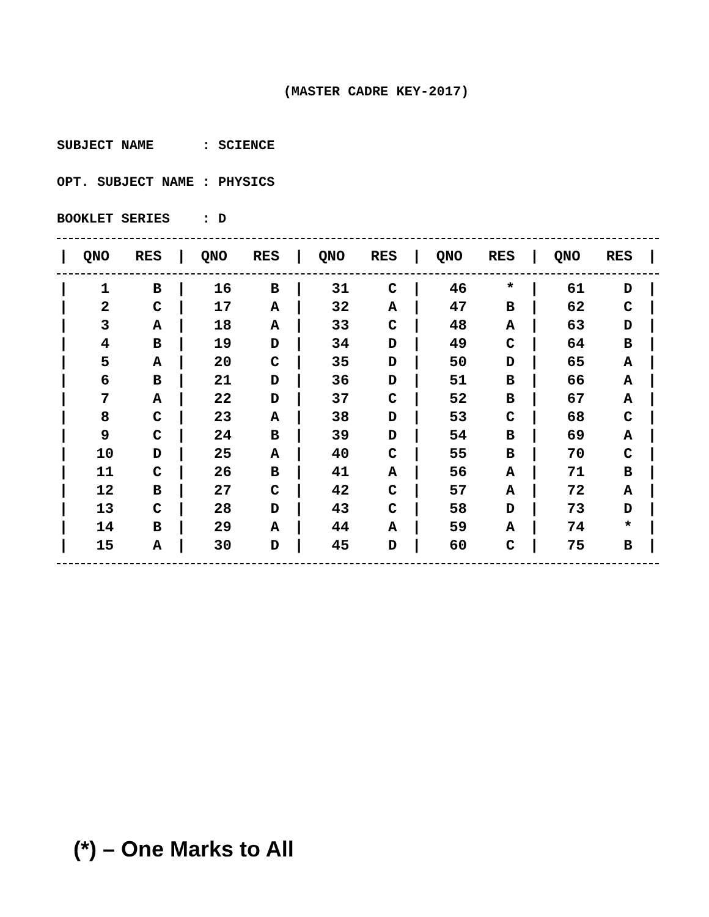(MASTER CADRE KEY-2017)
SUBJECT NAME : SCIENCE
OPT. SUBJECT NAME : PHYSICS
BOOKLET SERIES : D
| / | QNO | RES | / | QNO | RES | / | QNO | RES | / | QNO | RES | / | QNO | RES | / |
| --- | --- | --- | --- | --- | --- | --- | --- | --- | --- | --- | --- | --- | --- | --- | --- |
| / | 1 | B | / | 16 | B | / | 31 | C | / | 46 | * | / | 61 | D | / |
| / | 2 | C | / | 17 | A | / | 32 | A | / | 47 | B | / | 62 | C | / |
| / | 3 | A | / | 18 | A | / | 33 | C | / | 48 | A | / | 63 | D | / |
| / | 4 | B | / | 19 | D | / | 34 | D | / | 49 | C | / | 64 | B | / |
| / | 5 | A | / | 20 | C | / | 35 | D | / | 50 | D | / | 65 | A | / |
| / | 6 | B | / | 21 | D | / | 36 | D | / | 51 | B | / | 66 | A | / |
| / | 7 | A | / | 22 | D | / | 37 | C | / | 52 | B | / | 67 | A | / |
| / | 8 | C | / | 23 | A | / | 38 | D | / | 53 | C | / | 68 | C | / |
| / | 9 | C | / | 24 | B | / | 39 | D | / | 54 | B | / | 69 | A | / |
| / | 10 | D | / | 25 | A | / | 40 | C | / | 55 | B | / | 70 | C | / |
| / | 11 | C | / | 26 | B | / | 41 | A | / | 56 | A | / | 71 | B | / |
| / | 12 | B | / | 27 | C | / | 42 | C | / | 57 | A | / | 72 | A | / |
| / | 13 | C | / | 28 | D | / | 43 | C | / | 58 | D | / | 73 | D | / |
| / | 14 | B | / | 29 | A | / | 44 | A | / | 59 | A | / | 74 | * | / |
| / | 15 | A | / | 30 | D | / | 45 | D | / | 60 | C | / | 75 | B | / |
(*) – One Marks to All